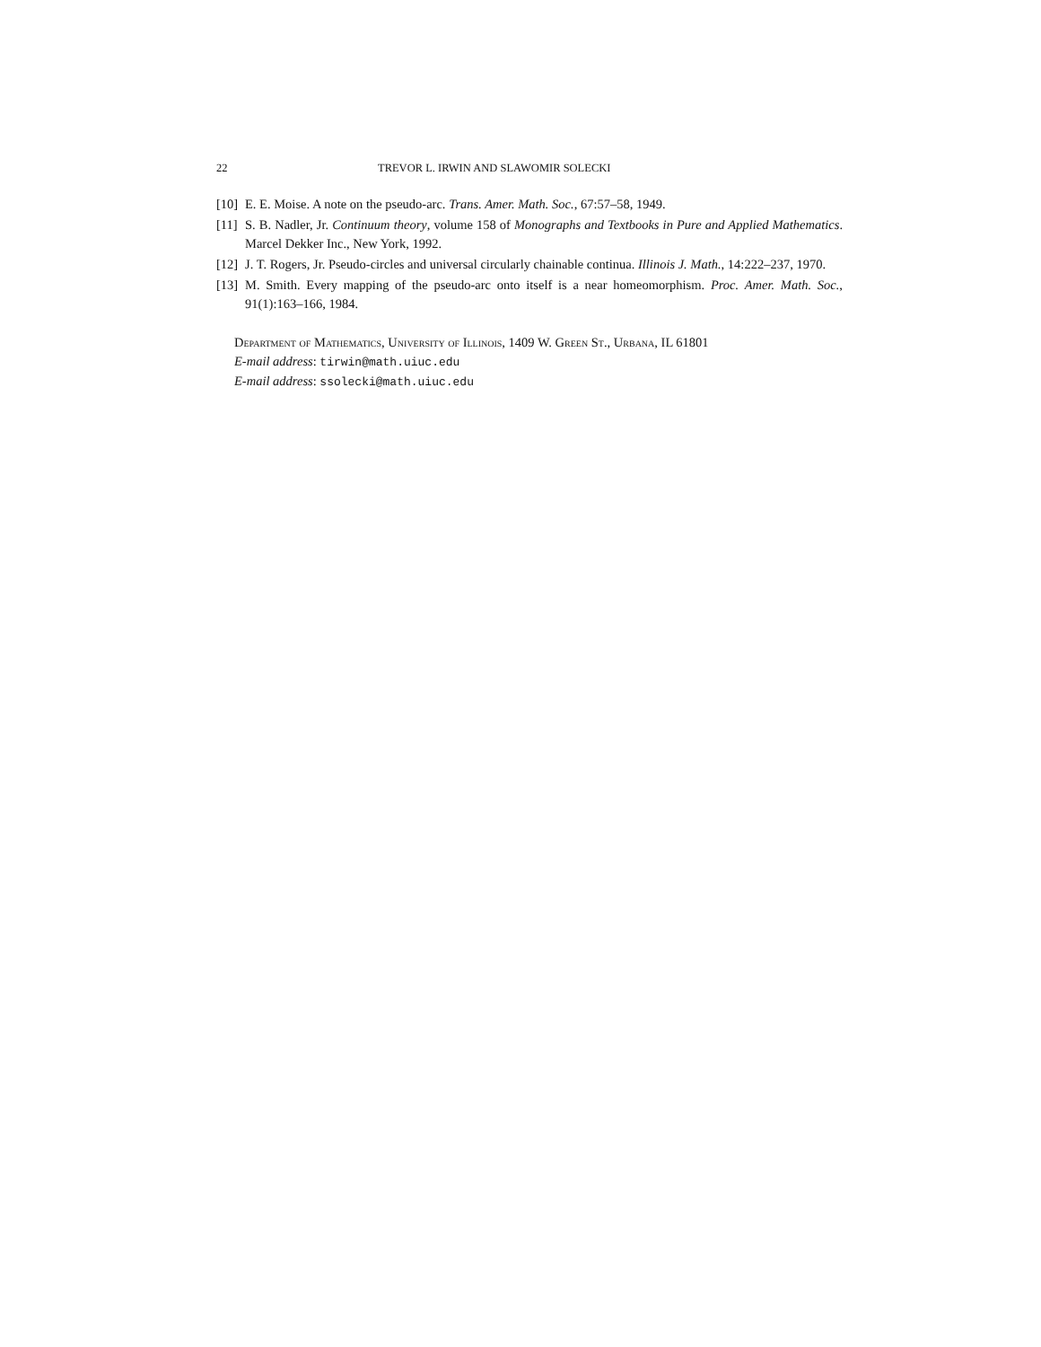22 TREVOR L. IRWIN AND SLAWOMIR SOLECKI
[10] E. E. Moise. A note on the pseudo-arc. Trans. Amer. Math. Soc., 67:57–58, 1949.
[11] S. B. Nadler, Jr. Continuum theory, volume 158 of Monographs and Textbooks in Pure and Applied Mathematics. Marcel Dekker Inc., New York, 1992.
[12] J. T. Rogers, Jr. Pseudo-circles and universal circularly chainable continua. Illinois J. Math., 14:222–237, 1970.
[13] M. Smith. Every mapping of the pseudo-arc onto itself is a near homeomorphism. Proc. Amer. Math. Soc., 91(1):163–166, 1984.
Department of Mathematics, University of Illinois, 1409 W. Green St., Urbana, IL 61801
E-mail address: tirwin@math.uiuc.edu
E-mail address: ssolecki@math.uiuc.edu